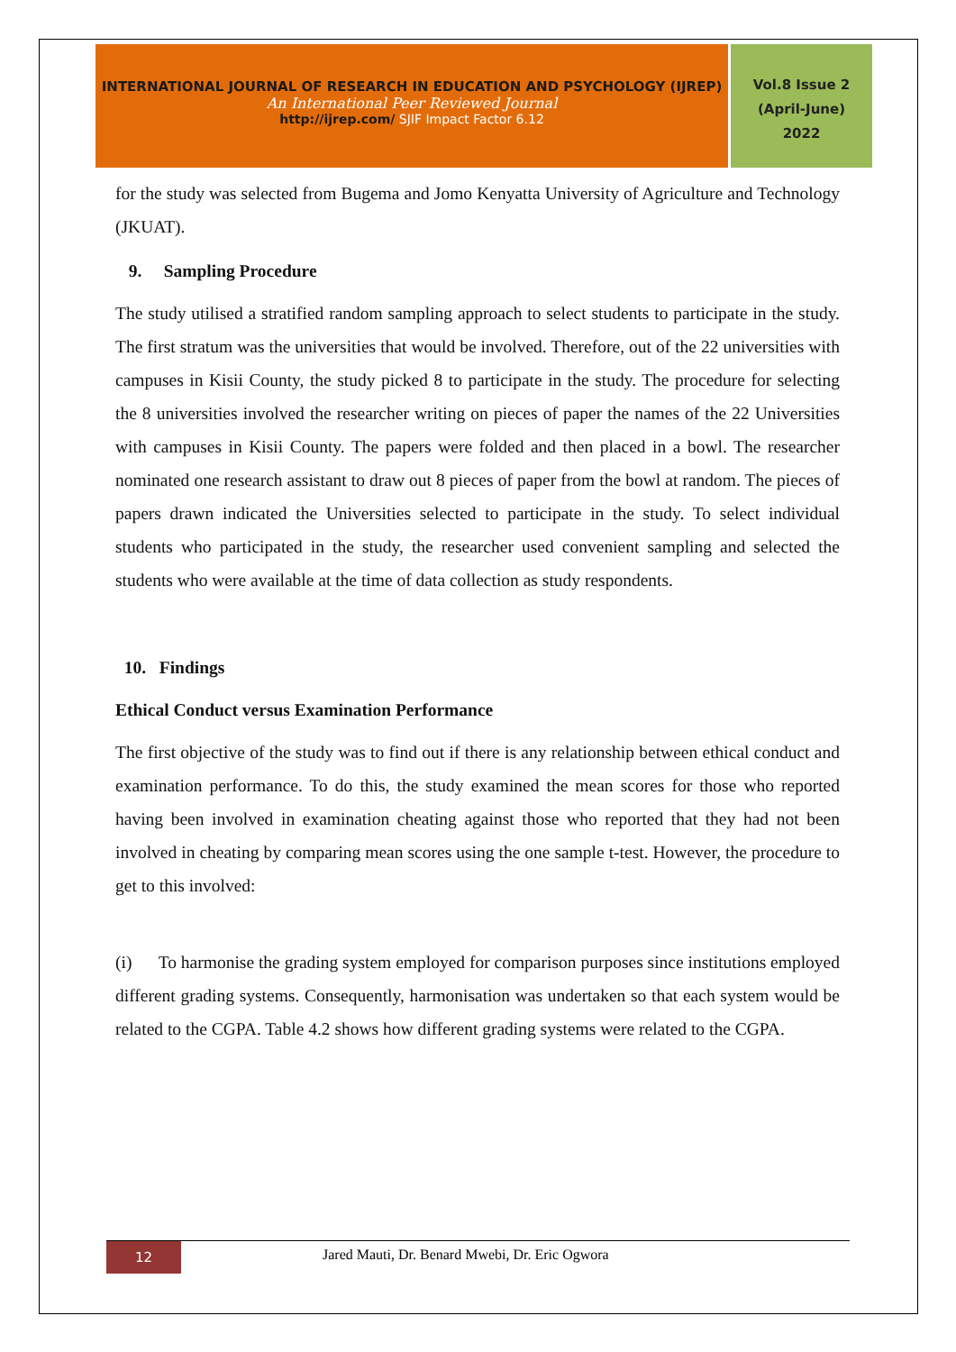INTERNATIONAL JOURNAL OF RESEARCH IN EDUCATION AND PSYCHOLOGY (IJREP)
An International Peer Reviewed Journal
http://ijrep.com/ SJIF Impact Factor 6.12
Vol.8 Issue 2
(April-June)
2022
for the study was selected from Bugema and Jomo Kenyatta University of Agriculture and Technology (JKUAT).
9. Sampling Procedure
The study utilised a stratified random sampling approach to select students to participate in the study. The first stratum was the universities that would be involved. Therefore, out of the 22 universities with campuses in Kisii County, the study picked 8 to participate in the study. The procedure for selecting the 8 universities involved the researcher writing on pieces of paper the names of the 22 Universities with campuses in Kisii County. The papers were folded and then placed in a bowl. The researcher nominated one research assistant to draw out 8 pieces of paper from the bowl at random. The pieces of papers drawn indicated the Universities selected to participate in the study. To select individual students who participated in the study, the researcher used convenient sampling and selected the students who were available at the time of data collection as study respondents.
10. Findings
Ethical Conduct versus Examination Performance
The first objective of the study was to find out if there is any relationship between ethical conduct and examination performance. To do this, the study examined the mean scores for those who reported having been involved in examination cheating against those who reported that they had not been involved in cheating by comparing mean scores using the one sample t-test. However, the procedure to get to this involved:
(i) To harmonise the grading system employed for comparison purposes since institutions employed different grading systems. Consequently, harmonisation was undertaken so that each system would be related to the CGPA. Table 4.2 shows how different grading systems were related to the CGPA.
12
Jared Mauti, Dr. Benard Mwebi, Dr. Eric Ogwora